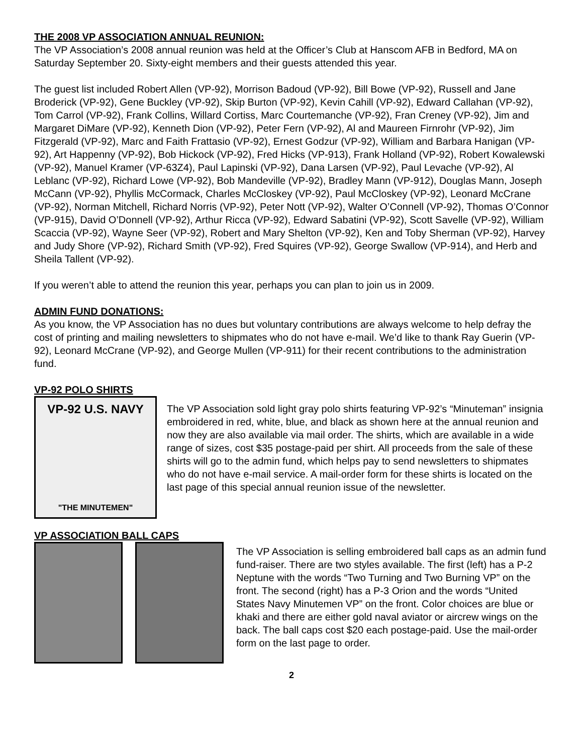THE 2008 VP ASSOCIATION ANNUAL REUNION:
The VP Association’s 2008 annual reunion was held at the Officer’s Club at Hanscom AFB in Bedford, MA on Saturday September 20. Sixty-eight members and their guests attended this year.
The guest list included Robert Allen (VP-92), Morrison Badoud (VP-92), Bill Bowe (VP-92), Russell and Jane Broderick (VP-92), Gene Buckley (VP-92), Skip Burton (VP-92), Kevin Cahill (VP-92), Edward Callahan (VP-92), Tom Carrol (VP-92), Frank Collins, Willard Cortiss, Marc Courtemanche (VP-92), Fran Creney (VP-92), Jim and Margaret DiMare (VP-92), Kenneth Dion (VP-92), Peter Fern (VP-92), Al and Maureen Firnrohr (VP-92), Jim Fitzgerald (VP-92), Marc and Faith Frattasio (VP-92), Ernest Godzur (VP-92), William and Barbara Hanigan (VP-92), Art Happenny (VP-92), Bob Hickock (VP-92), Fred Hicks (VP-913), Frank Holland (VP-92), Robert Kowalewski (VP-92), Manuel Kramer (VP-63Z4), Paul Lapinski (VP-92), Dana Larsen (VP-92), Paul Levache (VP-92), Al Leblanc (VP-92), Richard Lowe (VP-92), Bob Mandeville (VP-92), Bradley Mann (VP-912), Douglas Mann, Joseph McCann (VP-92), Phyllis McCormack, Charles McCloskey (VP-92), Paul McCloskey (VP-92), Leonard McCrane (VP-92), Norman Mitchell, Richard Norris (VP-92), Peter Nott (VP-92), Walter O’Connell (VP-92), Thomas O’Connor (VP-915), David O’Donnell (VP-92), Arthur Ricca (VP-92), Edward Sabatini (VP-92), Scott Savelle (VP-92), William Scaccia (VP-92), Wayne Seer (VP-92), Robert and Mary Shelton (VP-92), Ken and Toby Sherman (VP-92), Harvey and Judy Shore (VP-92), Richard Smith (VP-92), Fred Squires (VP-92), George Swallow (VP-914), and Herb and Sheila Tallent (VP-92).
If you weren’t able to attend the reunion this year, perhaps you can plan to join us in 2009.
ADMIN FUND DONATIONS:
As you know, the VP Association has no dues but voluntary contributions are always welcome to help defray the cost of printing and mailing newsletters to shipmates who do not have e-mail. We’d like to thank Ray Guerin (VP-92), Leonard McCrane (VP-92), and George Mullen (VP-911) for their recent contributions to the administration fund.
VP-92 POLO SHIRTS
VP-92 U.S. NAVY
"THE MINUTEMEN"
The VP Association sold light gray polo shirts featuring VP-92’s “Minuteman” insignia embroidered in red, white, blue, and black as shown here at the annual reunion and now they are also available via mail order. The shirts, which are available in a wide range of sizes, cost $35 postage-paid per shirt. All proceeds from the sale of these shirts will go to the admin fund, which helps pay to send newsletters to shipmates who do not have e-mail service. A mail-order form for these shirts is located on the last page of this special annual reunion issue of the newsletter.
VP ASSOCIATION BALL CAPS
The VP Association is selling embroidered ball caps as an admin fund fund-raiser. There are two styles available. The first (left) has a P-2 Neptune with the words “Two Turning and Two Burning VP” on the front. The second (right) has a P-3 Orion and the words “United States Navy Minutemen VP” on the front. Color choices are blue or khaki and there are either gold naval aviator or aircrew wings on the back. The ball caps cost $20 each postage-paid. Use the mail-order form on the last page to order.
2